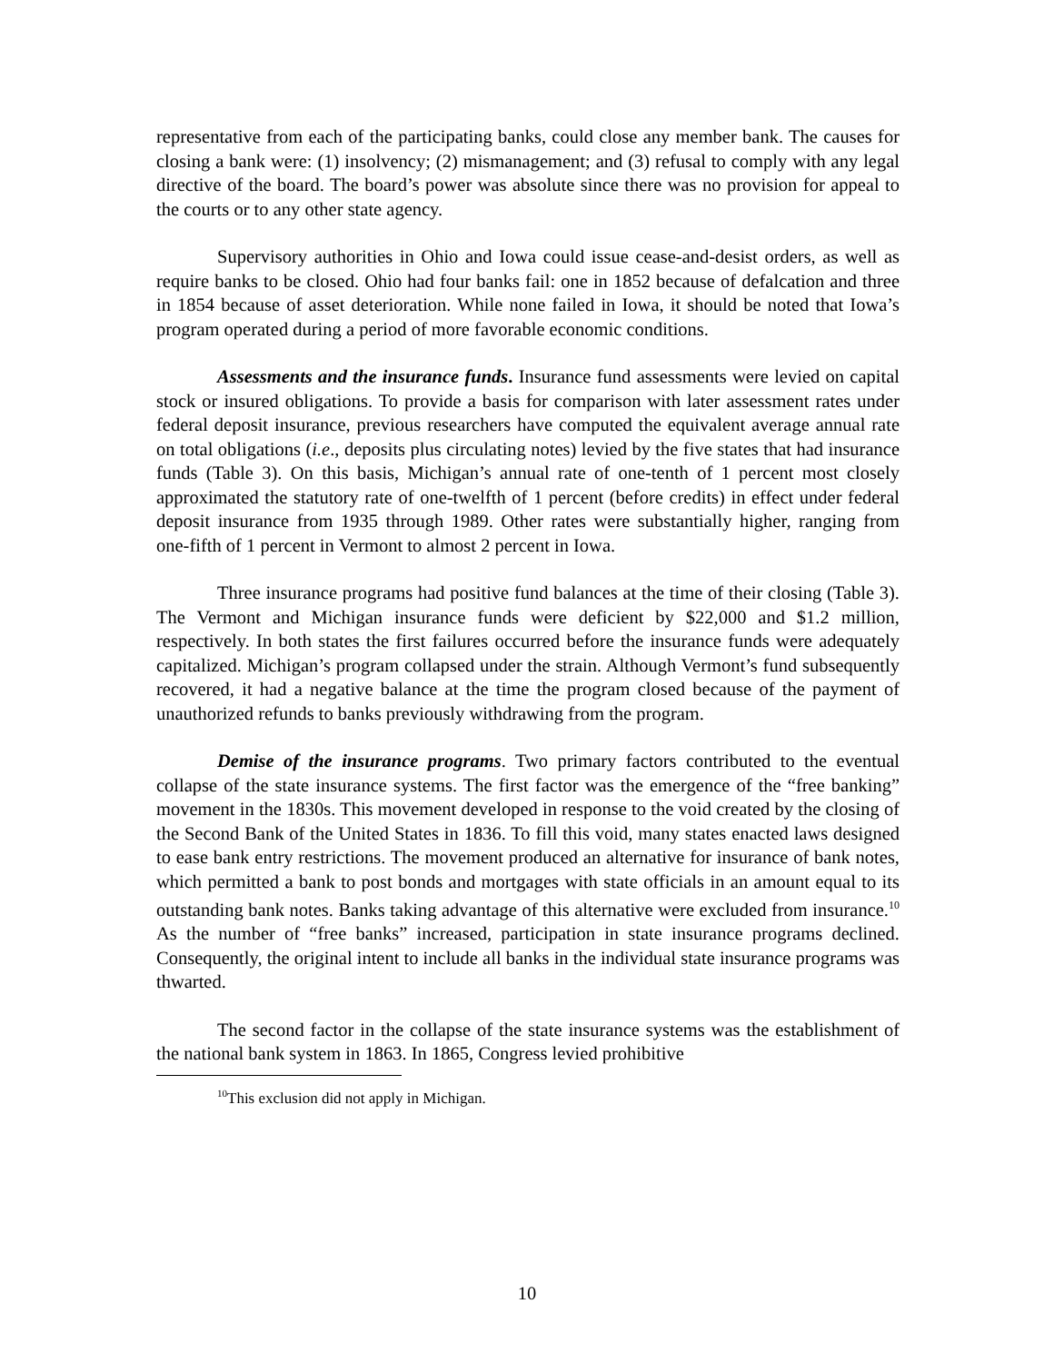representative from each of the participating banks, could close any member bank. The causes for closing a bank were: (1) insolvency; (2) mismanagement; and (3) refusal to comply with any legal directive of the board. The board’s power was absolute since there was no provision for appeal to the courts or to any other state agency.
Supervisory authorities in Ohio and Iowa could issue cease-and-desist orders, as well as require banks to be closed. Ohio had four banks fail: one in 1852 because of defalcation and three in 1854 because of asset deterioration. While none failed in Iowa, it should be noted that Iowa’s program operated during a period of more favorable economic conditions.
Assessments and the insurance funds. Insurance fund assessments were levied on capital stock or insured obligations. To provide a basis for comparison with later assessment rates under federal deposit insurance, previous researchers have computed the equivalent average annual rate on total obligations (i.e., deposits plus circulating notes) levied by the five states that had insurance funds (Table 3). On this basis, Michigan’s annual rate of one-tenth of 1 percent most closely approximated the statutory rate of one-twelfth of 1 percent (before credits) in effect under federal deposit insurance from 1935 through 1989. Other rates were substantially higher, ranging from one-fifth of 1 percent in Vermont to almost 2 percent in Iowa.
Three insurance programs had positive fund balances at the time of their closing (Table 3). The Vermont and Michigan insurance funds were deficient by $22,000 and $1.2 million, respectively. In both states the first failures occurred before the insurance funds were adequately capitalized. Michigan’s program collapsed under the strain. Although Vermont’s fund subsequently recovered, it had a negative balance at the time the program closed because of the payment of unauthorized refunds to banks previously withdrawing from the program.
Demise of the insurance programs. Two primary factors contributed to the eventual collapse of the state insurance systems. The first factor was the emergence of the “free banking” movement in the 1830s. This movement developed in response to the void created by the closing of the Second Bank of the United States in 1836. To fill this void, many states enacted laws designed to ease bank entry restrictions. The movement produced an alternative for insurance of bank notes, which permitted a bank to post bonds and mortgages with state officials in an amount equal to its outstanding bank notes. Banks taking advantage of this alternative were excluded from insurance.<sup>10</sup> As the number of “free banks” increased, participation in state insurance programs declined. Consequently, the original intent to include all banks in the individual state insurance programs was thwarted.
The second factor in the collapse of the state insurance systems was the establishment of the national bank system in 1863. In 1865, Congress levied prohibitive
<sup>10</sup> This exclusion did not apply in Michigan.
10